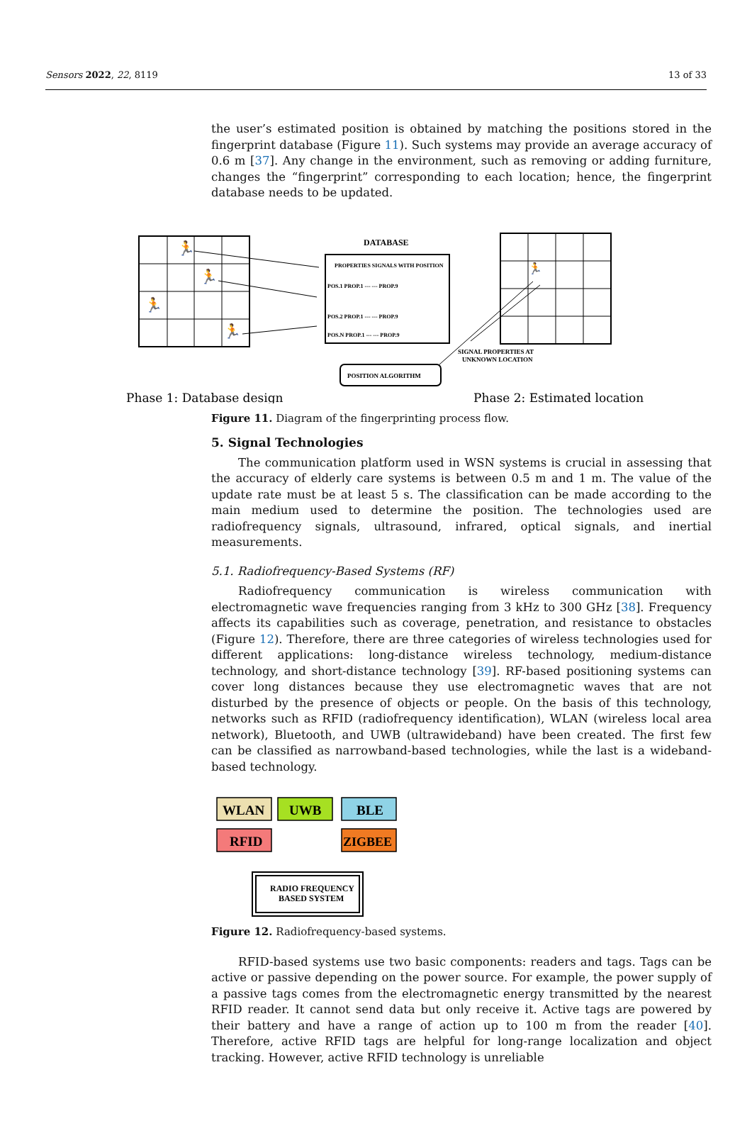Sensors 2022, 22, 8119 13 of 33
the user’s estimated position is obtained by matching the positions stored in the fingerprint database (Figure 11). Such systems may provide an average accuracy of 0.6 m [37]. Any change in the environment, such as removing or adding furniture, changes the “fingerprint” corresponding to each location; hence, the fingerprint database needs to be updated.
DATABASE
PROPERTIES SIGNALS WITH POSITION
POS.1 PROP.1 --- --- PROP.9
POS.2 PROP.1 --- --- PROP.9
POS.N PROP.1 --- --- PROP.9
POSITION ALGORITHM
SIGNAL PROPERTIES AT
UNKNOWN LOCATION
🏃
🏃
🏃
🏃
🏃
Phase 1: Database design
Phase 2: Estimated location
Figure 11. Diagram of the fingerprinting process flow.
5. Signal Technologies
The communication platform used in WSN systems is crucial in assessing that the accuracy of elderly care systems is between 0.5 m and 1 m. The value of the update rate must be at least 5 s. The classification can be made according to the main medium used to determine the position. The technologies used are radiofrequency signals, ultrasound, infrared, optical signals, and inertial measurements.
5.1. Radiofrequency-Based Systems (RF)
Radiofrequency communication is wireless communication with electromagnetic wave frequencies ranging from 3 kHz to 300 GHz [38]. Frequency affects its capabilities such as coverage, penetration, and resistance to obstacles (Figure 12). Therefore, there are three categories of wireless technologies used for different applications: long-distance wireless technology, medium-distance technology, and short-distance technology [39]. RF-based positioning systems can cover long distances because they use electromagnetic waves that are not disturbed by the presence of objects or people. On the basis of this technology, networks such as RFID (radiofrequency identification), WLAN (wireless local area network), Bluetooth, and UWB (ultrawideband) have been created. The first few can be classified as narrowband-based technologies, while the last is a wideband-based technology.
WLAN
UWB
BLE
RFID
ZIGBEE
RADIO FREQUENCY
BASED SYSTEM
Figure 12. Radiofrequency-based systems.
RFID-based systems use two basic components: readers and tags. Tags can be active or passive depending on the power source. For example, the power supply of a passive tags comes from the electromagnetic energy transmitted by the nearest RFID reader. It cannot send data but only receive it. Active tags are powered by their battery and have a range of action up to 100 m from the reader [40]. Therefore, active RFID tags are helpful for long-range localization and object tracking. However, active RFID technology is unreliable